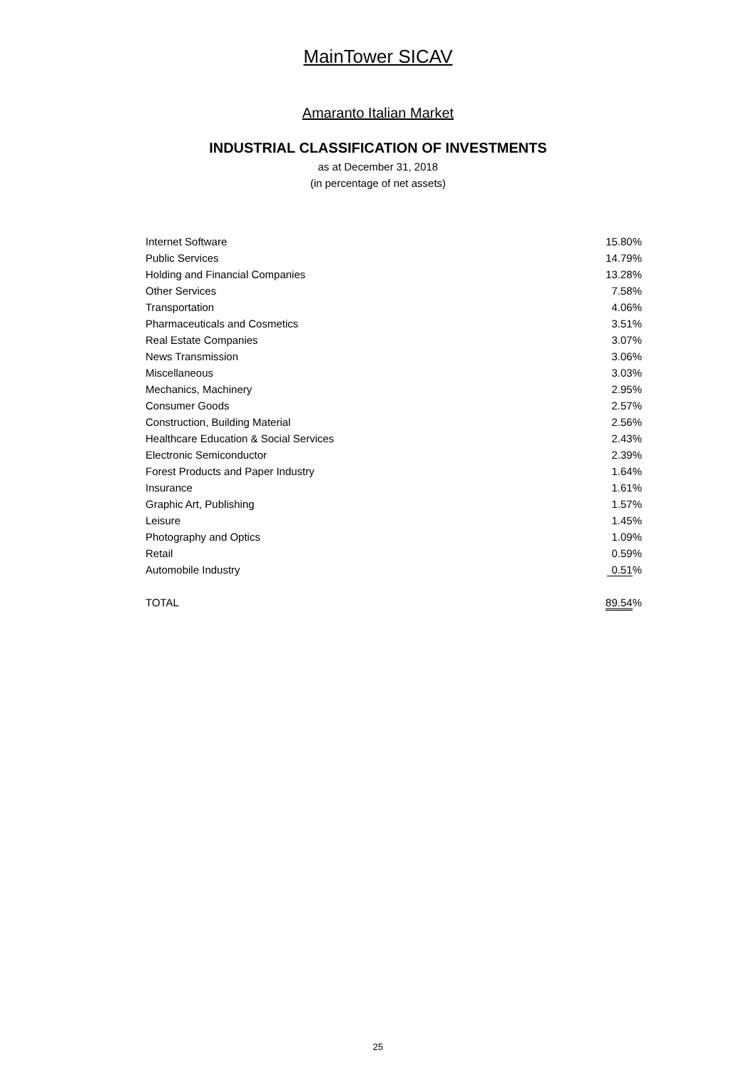MainTower SICAV
Amaranto Italian Market
INDUSTRIAL CLASSIFICATION OF INVESTMENTS
as at December 31, 2018
(in percentage of net assets)
| Internet Software | 15.80% |
| Public Services | 14.79% |
| Holding and Financial Companies | 13.28% |
| Other Services | 7.58% |
| Transportation | 4.06% |
| Pharmaceuticals and Cosmetics | 3.51% |
| Real Estate Companies | 3.07% |
| News Transmission | 3.06% |
| Miscellaneous | 3.03% |
| Mechanics, Machinery | 2.95% |
| Consumer Goods | 2.57% |
| Construction, Building Material | 2.56% |
| Healthcare Education & Social Services | 2.43% |
| Electronic Semiconductor | 2.39% |
| Forest Products and Paper Industry | 1.64% |
| Insurance | 1.61% |
| Graphic Art, Publishing | 1.57% |
| Leisure | 1.45% |
| Photography and Optics | 1.09% |
| Retail | 0.59% |
| Automobile Industry | 0.51 % |
| TOTAL | 89.54 % |
25